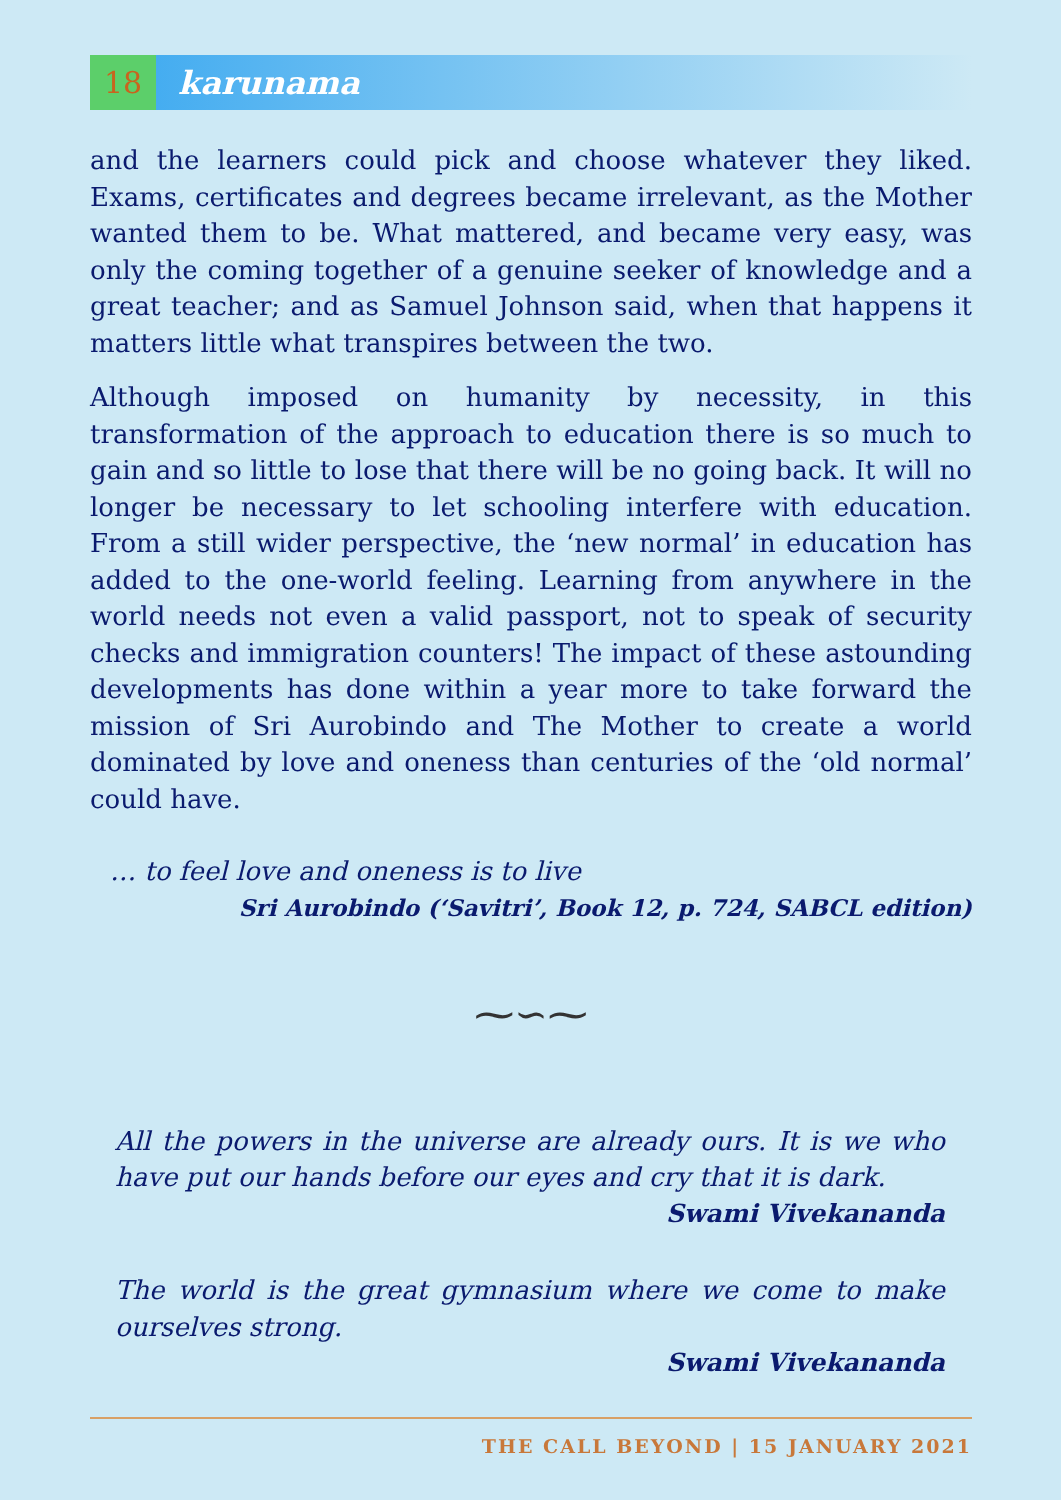18
karunama
and the learners could pick and choose whatever they liked. Exams, certificates and degrees became irrelevant, as the Mother wanted them to be. What mattered, and became very easy, was only the coming together of a genuine seeker of knowledge and a great teacher; and as Samuel Johnson said, when that happens it matters little what transpires between the two.
Although imposed on humanity by necessity, in this transformation of the approach to education there is so much to gain and so little to lose that there will be no going back. It will no longer be necessary to let schooling interfere with education. From a still wider perspective, the ‘new normal’ in education has added to the one-world feeling. Learning from anywhere in the world needs not even a valid passport, not to speak of security checks and immigration counters! The impact of these astounding developments has done within a year more to take forward the mission of Sri Aurobindo and The Mother to create a world dominated by love and oneness than centuries of the ‘old normal’ could have.
… to feel love and oneness is to live
Sri Aurobindo (‘Savitri’, Book 12, p. 724, SABCL edition)
⁓∽⁓
All the powers in the universe are already ours. It is we who have put our hands before our eyes and cry that it is dark.
Swami Vivekananda
The world is the great gymnasium where we come to make ourselves strong.
Swami Vivekananda
THE CALL BEYOND | 15 JANUARY 2021